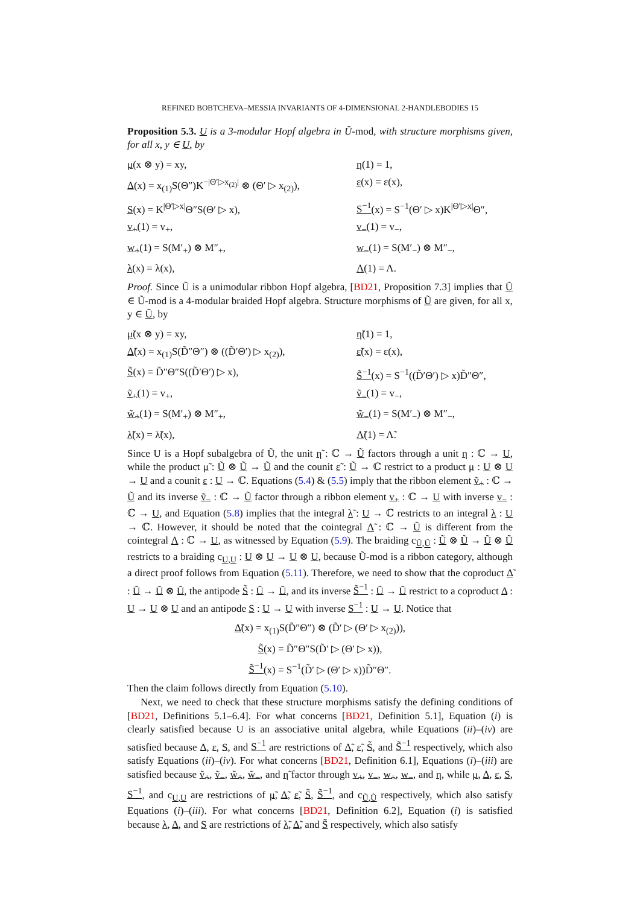REFINED BOBTCHEVA–MESSIA INVARIANTS OF 4-DIMENSIONAL 2-HANDLEBODIES 15
Proposition 5.3. U is a 3-modular Hopf algebra in Ũ-mod, with structure morphisms given, for all x, y ∈ U, by
μ(x ⊗ y) = xy,
η(1) = 1,
Δ(x) = x<sub>(1)</sub>S(Θ″)K<sup>−|Θ′▷x<sub>(2)</sub>|</sup> ⊗ (Θ′ ▷ x<sub>(2)</sub>),
ε(x) = ε(x),
S(x) = K<sup>|Θ′▷x|</sup>Θ″S(Θ′ ▷ x),
S<sup>−1</sup>(x) = S<sup>−1</sup>(Θ′ ▷ x)K<sup>|Θ′▷x|</sup>Θ″,
v<sub>+</sub>(1) = v<sub>+</sub>,
v<sub>−</sub>(1) = v<sub>−</sub>,
w<sub>+</sub>(1) = S(M′<sub>+</sub>) ⊗ M″<sub>+</sub>,
w<sub>−</sub>(1) = S(M′<sub>−</sub>) ⊗ M″<sub>−</sub>,
λ(x) = λ(x),
Λ(1) = Λ.
Proof. Since Ũ is a unimodular ribbon Hopf algebra, [BD21, Proposition 7.3] implies that Ũ ∈ Ũ-mod is a 4-modular braided Hopf algebra. Structure morphisms of Ũ are given, for all x, y ∈ Ũ, by
μ̃(x ⊗ y) = xy,
η̃(1) = 1,
Δ̃(x) = x<sub>(1)</sub>S(D̃″Θ″) ⊗ ((D̃′Θ′) ▷ x<sub>(2)</sub>),
ε̃(x) = ε(x),
S̃(x) = D̃″Θ″S((D̃′Θ′) ▷ x),
S̃<sup>−1</sup>(x) = S<sup>−1</sup>((D̃′Θ′) ▷ x)D̃″Θ″,
ṽ<sub>+</sub>(1) = v<sub>+</sub>,
ṽ<sub>−</sub>(1) = v<sub>−</sub>,
w̃<sub>+</sub>(1) = S(M′<sub>+</sub>) ⊗ M″<sub>+</sub>,
w̃<sub>−</sub>(1) = S(M′<sub>−</sub>) ⊗ M″<sub>−</sub>,
λ̃(x) = λ̃(x),
Λ̃(1) = Λ̃.
Since U is a Hopf subalgebra of Ũ, the unit η̃ : ℂ → Ũ factors through a unit η : ℂ → U, while the product μ̃ : Ũ ⊗ Ũ → Ũ and the counit ε̃ : Ũ → ℂ restrict to a product μ : U ⊗ U → U and a counit ε : U → ℂ. Equations (5.4) & (5.5) imply that the ribbon element ṽ<sub>+</sub> : ℂ → Ũ and its inverse ṽ<sub>−</sub> : ℂ → Ũ factor through a ribbon element v<sub>+</sub> : ℂ → U with inverse v<sub>−</sub> : ℂ → U, and Equation (5.8) implies that the integral λ̃ : U → ℂ restricts to an integral λ : U → ℂ. However, it should be noted that the cointegral Λ̃ : ℂ → Ũ is different from the cointegral Λ : ℂ → U, as witnessed by Equation (5.9). The braiding c<sub>Ũ,Ũ</sub> : Ũ ⊗ Ũ → Ũ ⊗ Ũ restricts to a braiding c<sub>U,U</sub> : U ⊗ U → U ⊗ U, because Ũ-mod is a ribbon category, although a direct proof follows from Equation (5.11). Therefore, we need to show that the coproduct Δ̃ : Ũ → Ũ ⊗ Ũ, the antipode S̃ : Ũ → Ũ, and its inverse S̃<sup>−1</sup> : Ũ → Ũ restrict to a coproduct Δ : U → U ⊗ U and an antipode S : U → U with inverse S<sup>−1</sup> : U → U. Notice that
Δ̃(x) = x<sub>(1)</sub>S(D̃″Θ″) ⊗ (D̃′ ▷ (Θ′ ▷ x<sub>(2)</sub>)),
S̃(x) = D̃″Θ″S(D̃′ ▷ (Θ′ ▷ x)),
S̃<sup>−1</sup>(x) = S<sup>−1</sup>(D̃′ ▷ (Θ′ ▷ x))D̃″Θ″.
Then the claim follows directly from Equation (5.10).
Next, we need to check that these structure morphisms satisfy the defining conditions of [BD21, Definitions 5.1–6.4]. For what concerns [BD21, Definition 5.1], Equation (i) is clearly satisfied because U is an associative unital algebra, while Equations (ii)–(iv) are satisfied because Δ, ε, S, and S<sup>−1</sup> are restrictions of Δ̃, ε̃, S̃, and S̃<sup>−1</sup> respectively, which also satisfy Equations (ii)–(iv). For what concerns [BD21, Definition 6.1], Equations (i)–(iii) are satisfied because ṽ<sub>+</sub>, ṽ<sub>−</sub>, w̃<sub>+</sub>, w̃<sub>−</sub>, and η̃ factor through v<sub>+</sub>, v<sub>−</sub>, w<sub>+</sub>, w<sub>−</sub>, and η, while μ, Δ, ε, S, S<sup>−1</sup>, and c<sub>U,U</sub> are restrictions of μ̃, Δ̃, ε̃, S̃, S̃<sup>−1</sup>, and c<sub>Ũ,Ũ</sub> respectively, which also satisfy Equations (i)–(iii). For what concerns [BD21, Definition 6.2], Equation (i) is satisfied because λ, Δ, and S are restrictions of λ̃, Δ̃, and S̃ respectively, which also satisfy